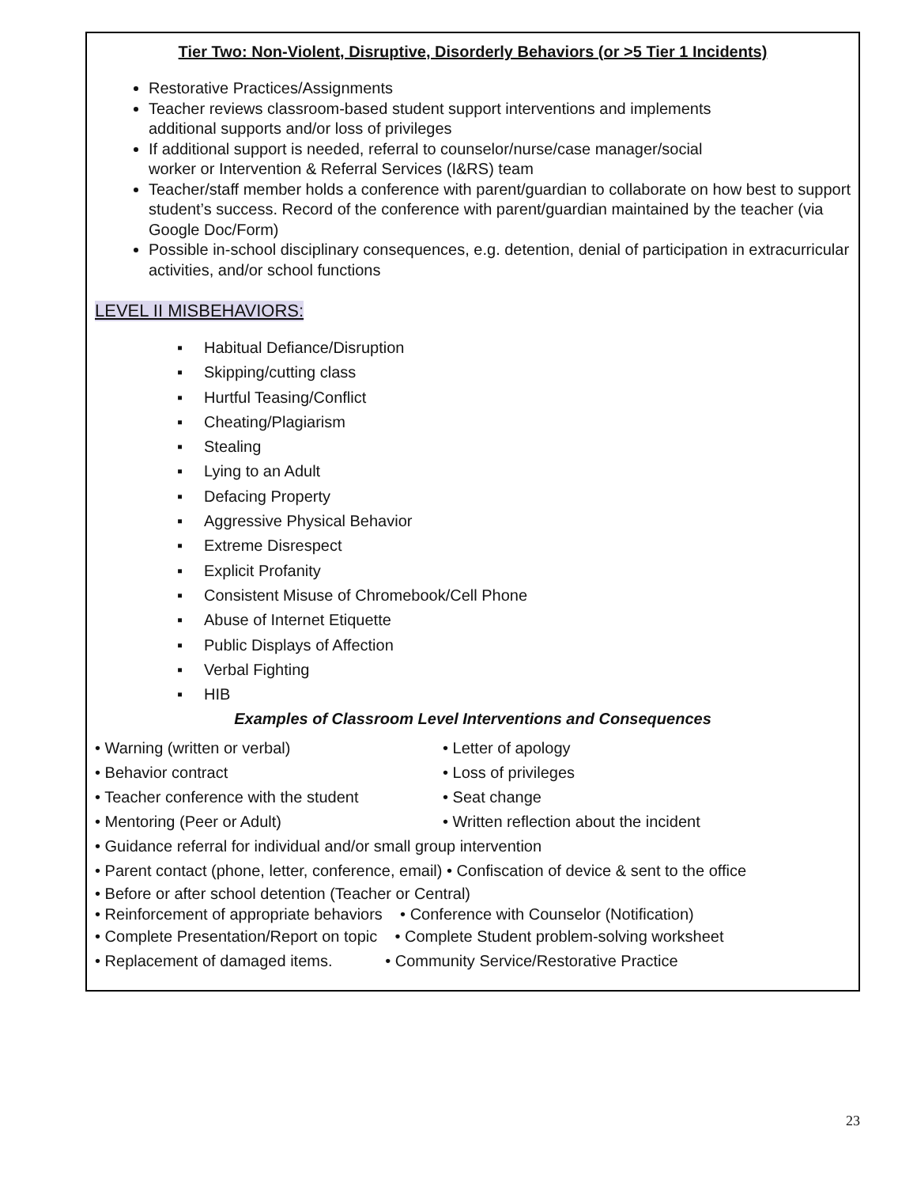Tier Two: Non-Violent, Disruptive, Disorderly Behaviors (or >5 Tier 1 Incidents)
Restorative Practices/Assignments
Teacher reviews classroom-based student support interventions and implements
additional supports and/or loss of privileges
If additional support is needed, referral to counselor/nurse/case manager/social
worker or Intervention & Referral Services (I&RS) team
Teacher/staff member holds a conference with parent/guardian to collaborate on how best to support student’s success. Record of the conference with parent/guardian maintained by the teacher (via Google Doc/Form)
Possible in-school disciplinary consequences, e.g. detention, denial of participation in extracurricular activities, and/or school functions
LEVEL II MISBEHAVIORS:
▪ Habitual Defiance/Disruption
▪ Skipping/cutting class
▪ Hurtful Teasing/Conflict
▪ Cheating/Plagiarism
▪ Stealing
▪ Lying to an Adult
▪ Defacing Property
▪ Aggressive Physical Behavior
▪ Extreme Disrespect
▪ Explicit Profanity
▪ Consistent Misuse of Chromebook/Cell Phone
▪ Abuse of Internet Etiquette
▪ Public Displays of Affection
▪ Verbal Fighting
▪ HIB
Examples of Classroom Level Interventions and Consequences
• Warning (written or verbal) • Letter of apology
• Behavior contract • Loss of privileges
• Teacher conference with the student
• Seat change
• Mentoring (Peer or Adult) • Written reflection about the incident
• Guidance referral for individual and/or small group intervention
• Parent contact (phone, letter, conference, email) • Confiscation of device & sent to the office
• Before or after school detention (Teacher or Central)
• Reinforcement of appropriate behaviors • Conference with Counselor (Notification)
• Complete Presentation/Report on topic • Complete Student problem-solving worksheet
• Replacement of damaged items. • Community Service/Restorative Practice
23